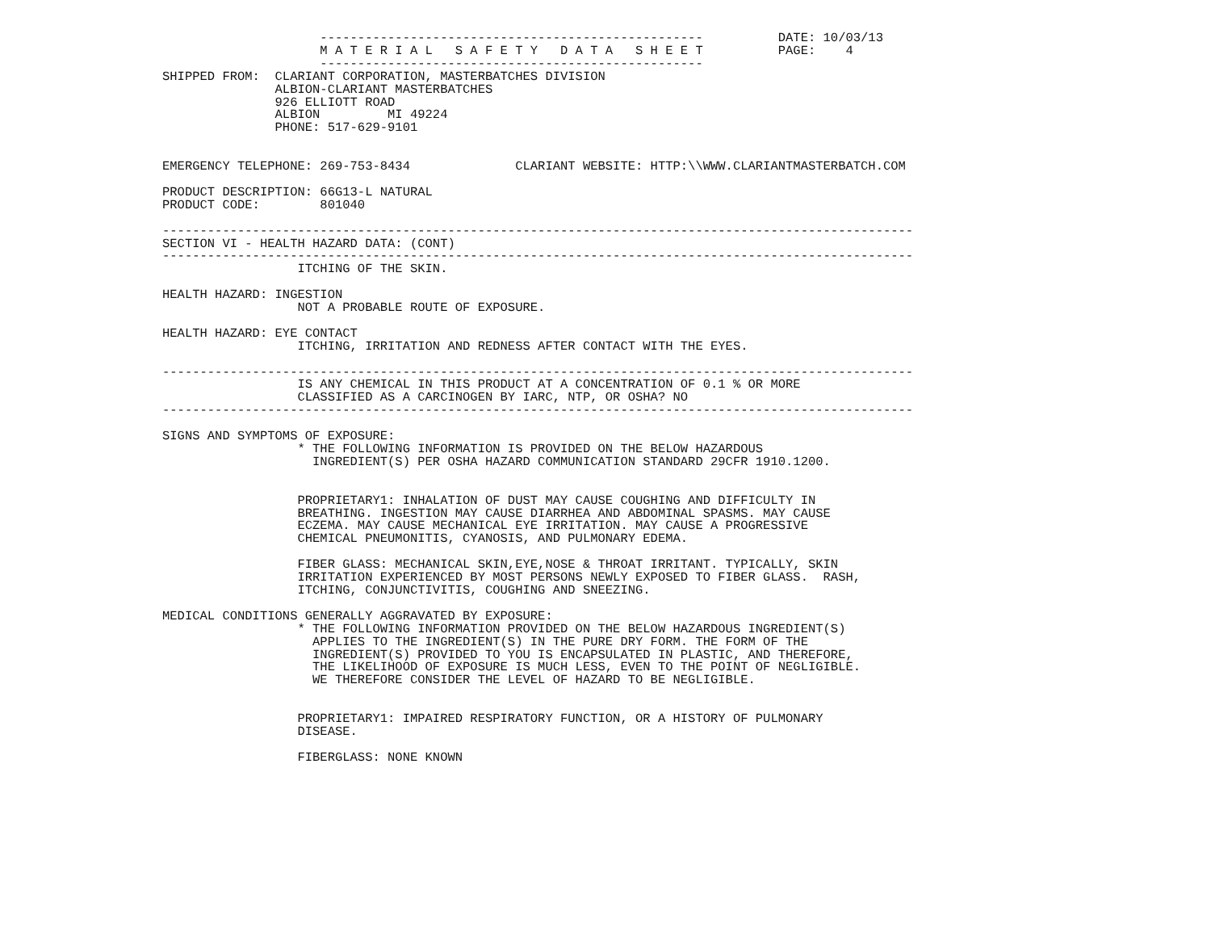---------------------------------------------------          DATE: 10/03/13
                     M A T E R I A L   S A F E T Y   D A T A   S H E E T          PAGE:    4
                     ---------------------------------------------------
SHIPPED FROM:  CLARIANT CORPORATION, MASTERBATCHES DIVISION
               ALBION-CLARIANT MASTERBATCHES
               926 ELLIOTT ROAD
               ALBION         MI 49224
               PHONE: 517-629-9101


EMERGENCY TELEPHONE: 269-753-8434              CLARIANT WEBSITE: HTTP:\\WWW.CLARIANTMASTERBATCH.COM

PRODUCT DESCRIPTION: 66G13-L NATURAL
PRODUCT CODE:        801040

----------------------------------------------------------------------------------------------------
SECTION VI - HEALTH HAZARD DATA: (CONT)
----------------------------------------------------------------------------------------------------
                  ITCHING OF THE SKIN.

HEALTH HAZARD: INGESTION
                  NOT A PROBABLE ROUTE OF EXPOSURE.

HEALTH HAZARD: EYE CONTACT
                  ITCHING, IRRITATION AND REDNESS AFTER CONTACT WITH THE EYES.

----------------------------------------------------------------------------------------------------
                  IS ANY CHEMICAL IN THIS PRODUCT AT A CONCENTRATION OF 0.1 % OR MORE
                  CLASSIFIED AS A CARCINOGEN BY IARC, NTP, OR OSHA? NO
----------------------------------------------------------------------------------------------------

SIGNS AND SYMPTOMS OF EXPOSURE:
                  * THE FOLLOWING INFORMATION IS PROVIDED ON THE BELOW HAZARDOUS
                    INGREDIENT(S) PER OSHA HAZARD COMMUNICATION STANDARD 29CFR 1910.1200.


                  PROPRIETARY1: INHALATION OF DUST MAY CAUSE COUGHING AND DIFFICULTY IN
                  BREATHING. INGESTION MAY CAUSE DIARRHEA AND ABDOMINAL SPASMS. MAY CAUSE
                  ECZEMA. MAY CAUSE MECHANICAL EYE IRRITATION. MAY CAUSE A PROGRESSIVE
                  CHEMICAL PNEUMONITIS, CYANOSIS, AND PULMONARY EDEMA.

                  FIBER GLASS: MECHANICAL SKIN,EYE,NOSE & THROAT IRRITANT. TYPICALLY, SKIN
                  IRRITATION EXPERIENCED BY MOST PERSONS NEWLY EXPOSED TO FIBER GLASS.  RASH,
                  ITCHING, CONJUNCTIVITIS, COUGHING AND SNEEZING.

MEDICAL CONDITIONS GENERALLY AGGRAVATED BY EXPOSURE:
                  * THE FOLLOWING INFORMATION PROVIDED ON THE BELOW HAZARDOUS INGREDIENT(S)
                    APPLIES TO THE INGREDIENT(S) IN THE PURE DRY FORM. THE FORM OF THE
                    INGREDIENT(S) PROVIDED TO YOU IS ENCAPSULATED IN PLASTIC, AND THEREFORE,
                    THE LIKELIHOOD OF EXPOSURE IS MUCH LESS, EVEN TO THE POINT OF NEGLIGIBLE.
                    WE THEREFORE CONSIDER THE LEVEL OF HAZARD TO BE NEGLIGIBLE.


                  PROPRIETARY1: IMPAIRED RESPIRATORY FUNCTION, OR A HISTORY OF PULMONARY
                  DISEASE.

                  FIBERGLASS: NONE KNOWN